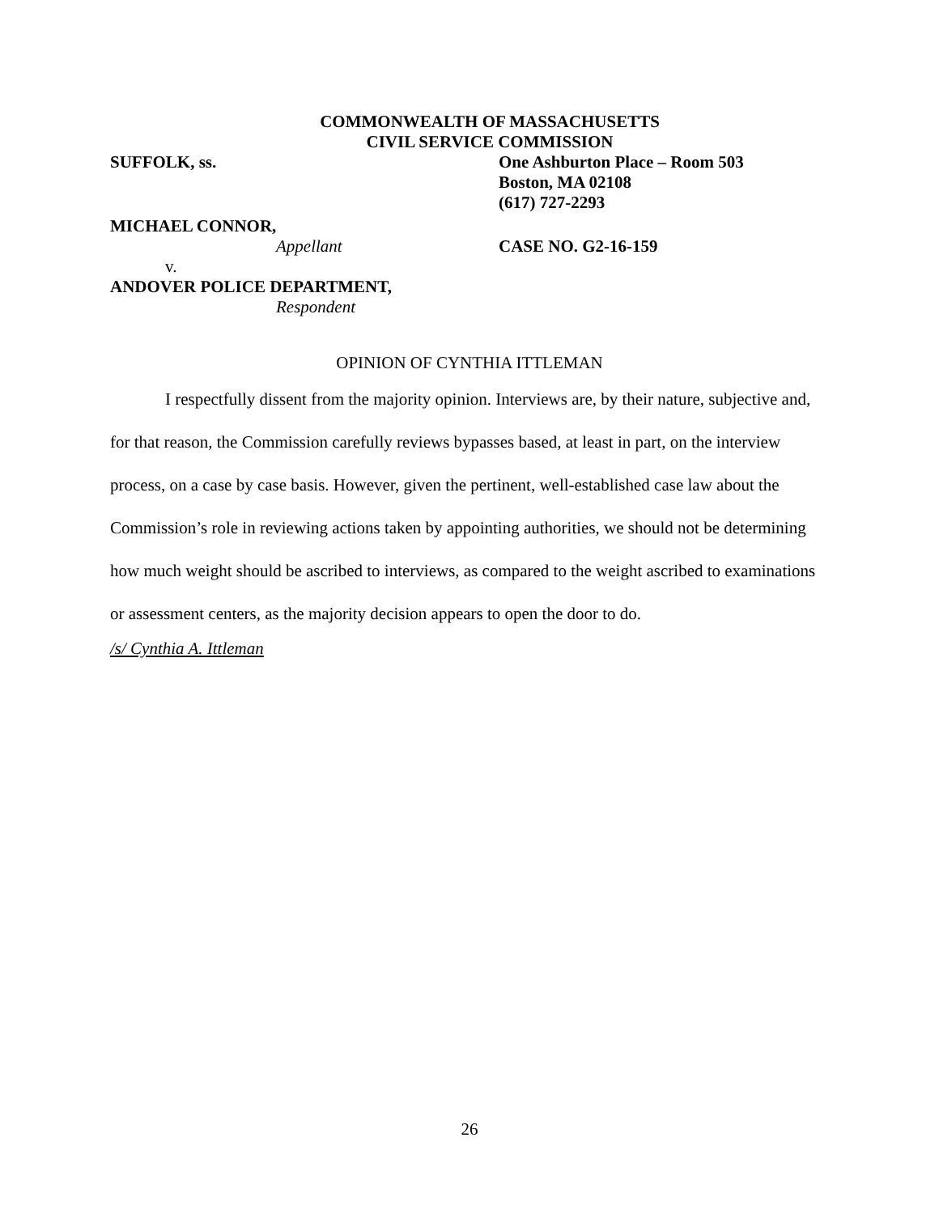COMMONWEALTH OF MASSACHUSETTS
CIVIL SERVICE COMMISSION
SUFFOLK, ss. One Ashburton Place – Room 503
Boston, MA 02108
(617) 727-2293
MICHAEL CONNOR,
Appellant CASE NO. G2-16-159
v.
ANDOVER POLICE DEPARTMENT,
Respondent
OPINION OF CYNTHIA ITTLEMAN
I respectfully dissent from the majority opinion. Interviews are, by their nature, subjective and, for that reason, the Commission carefully reviews bypasses based, at least in part, on the interview process, on a case by case basis. However, given the pertinent, well-established case law about the Commission’s role in reviewing actions taken by appointing authorities, we should not be determining how much weight should be ascribed to interviews, as compared to the weight ascribed to examinations or assessment centers, as the majority decision appears to open the door to do.
/s/ Cynthia A. Ittleman
26